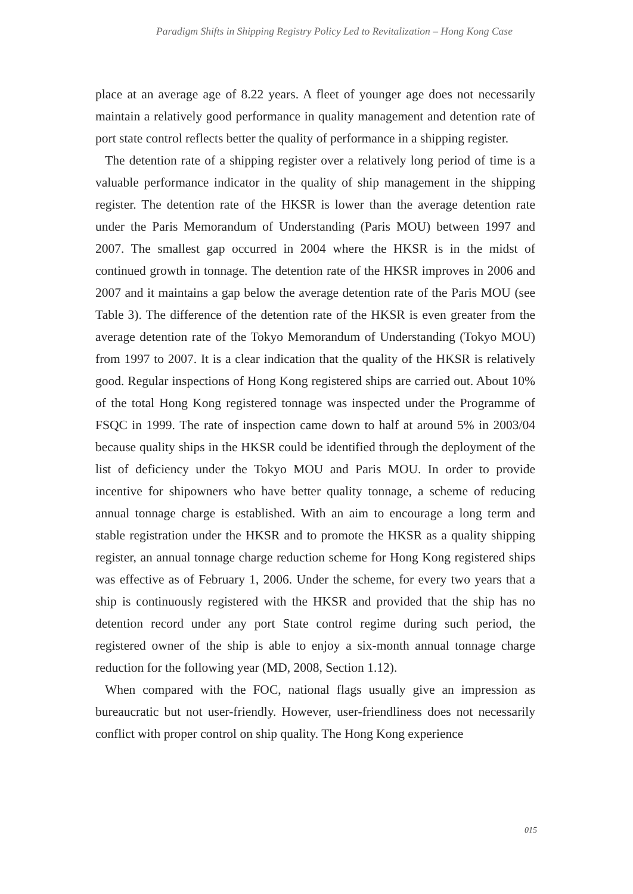Paradigm Shifts in Shipping Registry Policy Led to Revitalization – Hong Kong Case
place at an average age of 8.22 years. A fleet of younger age does not necessarily maintain a relatively good performance in quality management and detention rate of port state control reflects better the quality of performance in a shipping register.
The detention rate of a shipping register over a relatively long period of time is a valuable performance indicator in the quality of ship management in the shipping register. The detention rate of the HKSR is lower than the average detention rate under the Paris Memorandum of Understanding (Paris MOU) between 1997 and 2007. The smallest gap occurred in 2004 where the HKSR is in the midst of continued growth in tonnage. The detention rate of the HKSR improves in 2006 and 2007 and it maintains a gap below the average detention rate of the Paris MOU (see Table 3). The difference of the detention rate of the HKSR is even greater from the average detention rate of the Tokyo Memorandum of Understanding (Tokyo MOU) from 1997 to 2007. It is a clear indication that the quality of the HKSR is relatively good. Regular inspections of Hong Kong registered ships are carried out. About 10% of the total Hong Kong registered tonnage was inspected under the Programme of FSQC in 1999. The rate of inspection came down to half at around 5% in 2003/04 because quality ships in the HKSR could be identified through the deployment of the list of deficiency under the Tokyo MOU and Paris MOU. In order to provide incentive for shipowners who have better quality tonnage, a scheme of reducing annual tonnage charge is established. With an aim to encourage a long term and stable registration under the HKSR and to promote the HKSR as a quality shipping register, an annual tonnage charge reduction scheme for Hong Kong registered ships was effective as of February 1, 2006. Under the scheme, for every two years that a ship is continuously registered with the HKSR and provided that the ship has no detention record under any port State control regime during such period, the registered owner of the ship is able to enjoy a six-month annual tonnage charge reduction for the following year (MD, 2008, Section 1.12).
When compared with the FOC, national flags usually give an impression as bureaucratic but not user-friendly. However, user-friendliness does not necessarily conflict with proper control on ship quality. The Hong Kong experience
015